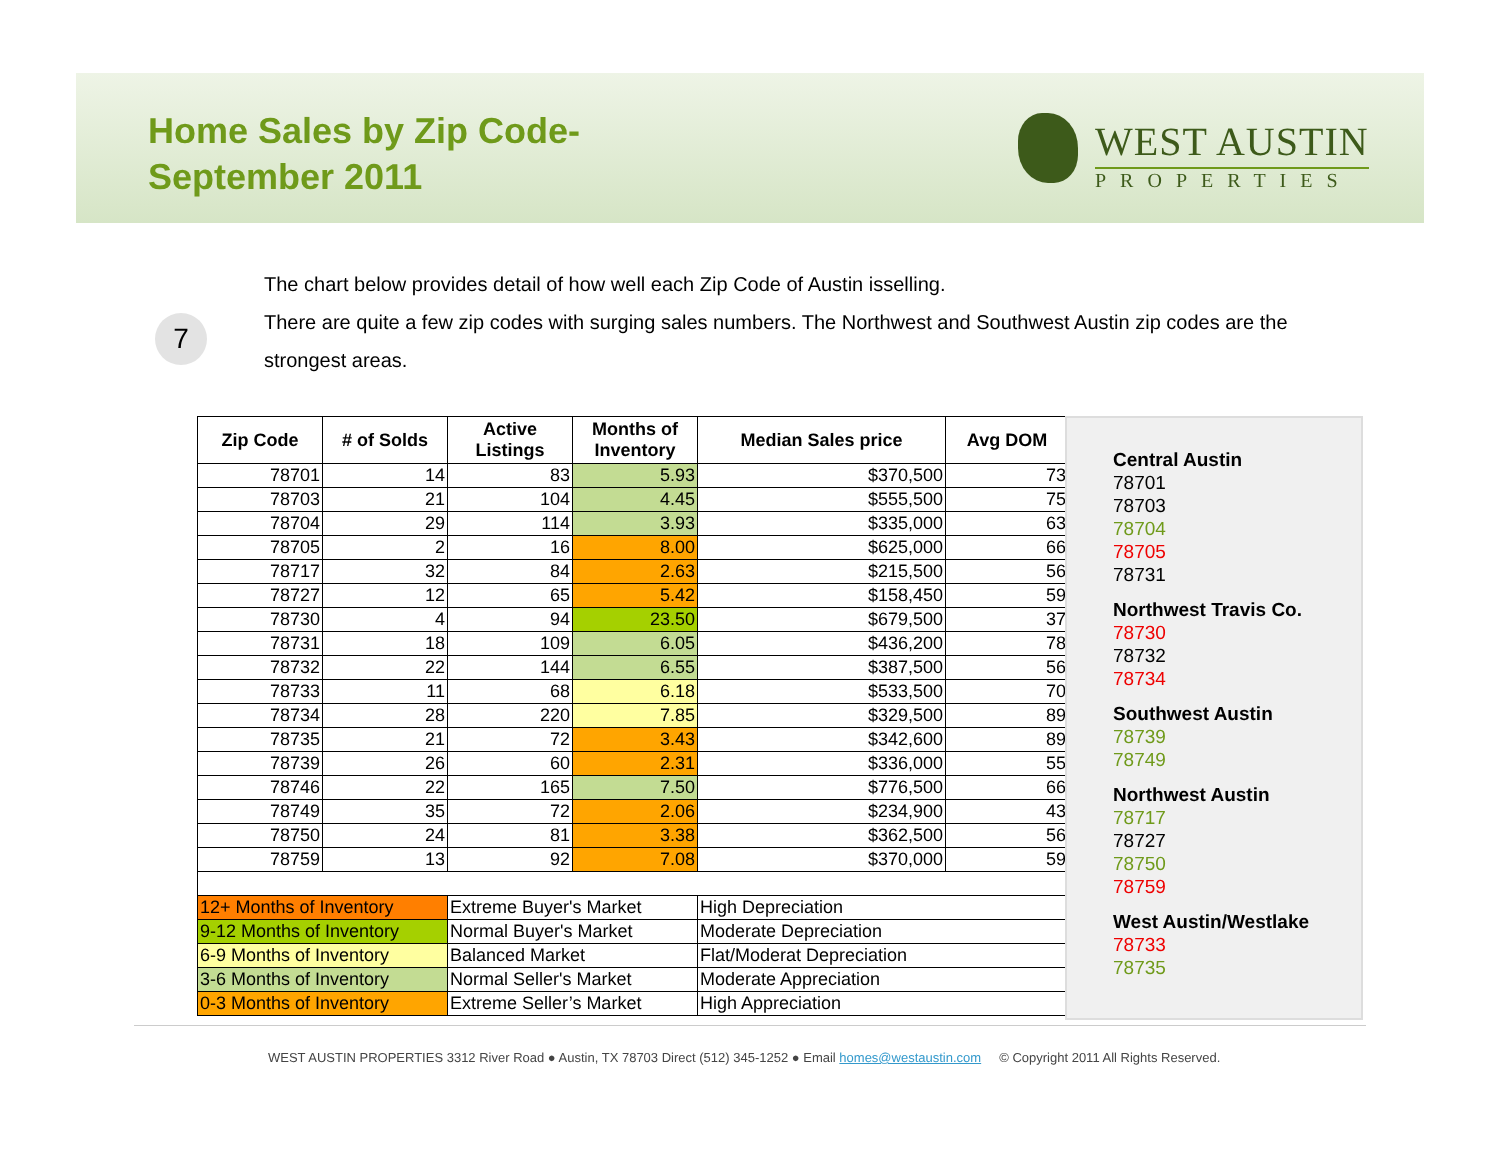Home Sales by Zip Code-
September 2011
WEST AUSTIN
PROPERTIES
7
The chart below provides detail of how well each Zip Code of Austin isselling.
There are quite a few zip codes with surging sales numbers. The Northwest and Southwest Austin zip codes are the strongest areas.
| Zip Code | # of Solds | Active Listings | Months of Inventory | Median Sales price | Avg DOM |
| --- | --- | --- | --- | --- | --- |
| 78701 | 14 | 83 | 5.93 | $370,500 | 73 |
| 78703 | 21 | 104 | 4.45 | $555,500 | 75 |
| 78704 | 29 | 114 | 3.93 | $335,000 | 63 |
| 78705 | 2 | 16 | 8.00 | $625,000 | 66 |
| 78717 | 32 | 84 | 2.63 | $215,500 | 56 |
| 78727 | 12 | 65 | 5.42 | $158,450 | 59 |
| 78730 | 4 | 94 | 23.50 | $679,500 | 37 |
| 78731 | 18 | 109 | 6.05 | $436,200 | 78 |
| 78732 | 22 | 144 | 6.55 | $387,500 | 56 |
| 78733 | 11 | 68 | 6.18 | $533,500 | 70 |
| 78734 | 28 | 220 | 7.85 | $329,500 | 89 |
| 78735 | 21 | 72 | 3.43 | $342,600 | 89 |
| 78739 | 26 | 60 | 2.31 | $336,000 | 55 |
| 78746 | 22 | 165 | 7.50 | $776,500 | 66 |
| 78749 | 35 | 72 | 2.06 | $234,900 | 43 |
| 78750 | 24 | 81 | 3.38 | $362,500 | 56 |
| 78759 | 13 | 92 | 7.08 | $370,000 | 59 |
| 12+ Months of Inventory | | Extreme Buyer's Market | | High Depreciation | |
| 9-12 Months of Inventory | | Normal Buyer's Market | | Moderate Depreciation | |
| 6-9 Months of Inventory | | Balanced Market | | Flat/Moderat Depreciation | |
| 3-6 Months of Inventory | | Normal Seller's Market | | Moderate Appreciation | |
| 0-3 Months of Inventory | | Extreme Seller’s Market | | High Appreciation | |
Central Austin
78701
78703
78704
78705
78731
Northwest Travis Co.
78730
78732
78734
Southwest Austin
78739
78749
Northwest Austin
78717
78727
78750
78759
West Austin/Westlake
78733
78735
WEST AUSTIN PROPERTIES 3312 River Road ● Austin, TX 78703 Direct (512) 345-1252 ● Email homes@westaustin.com © Copyright 2011 All Rights Reserved.